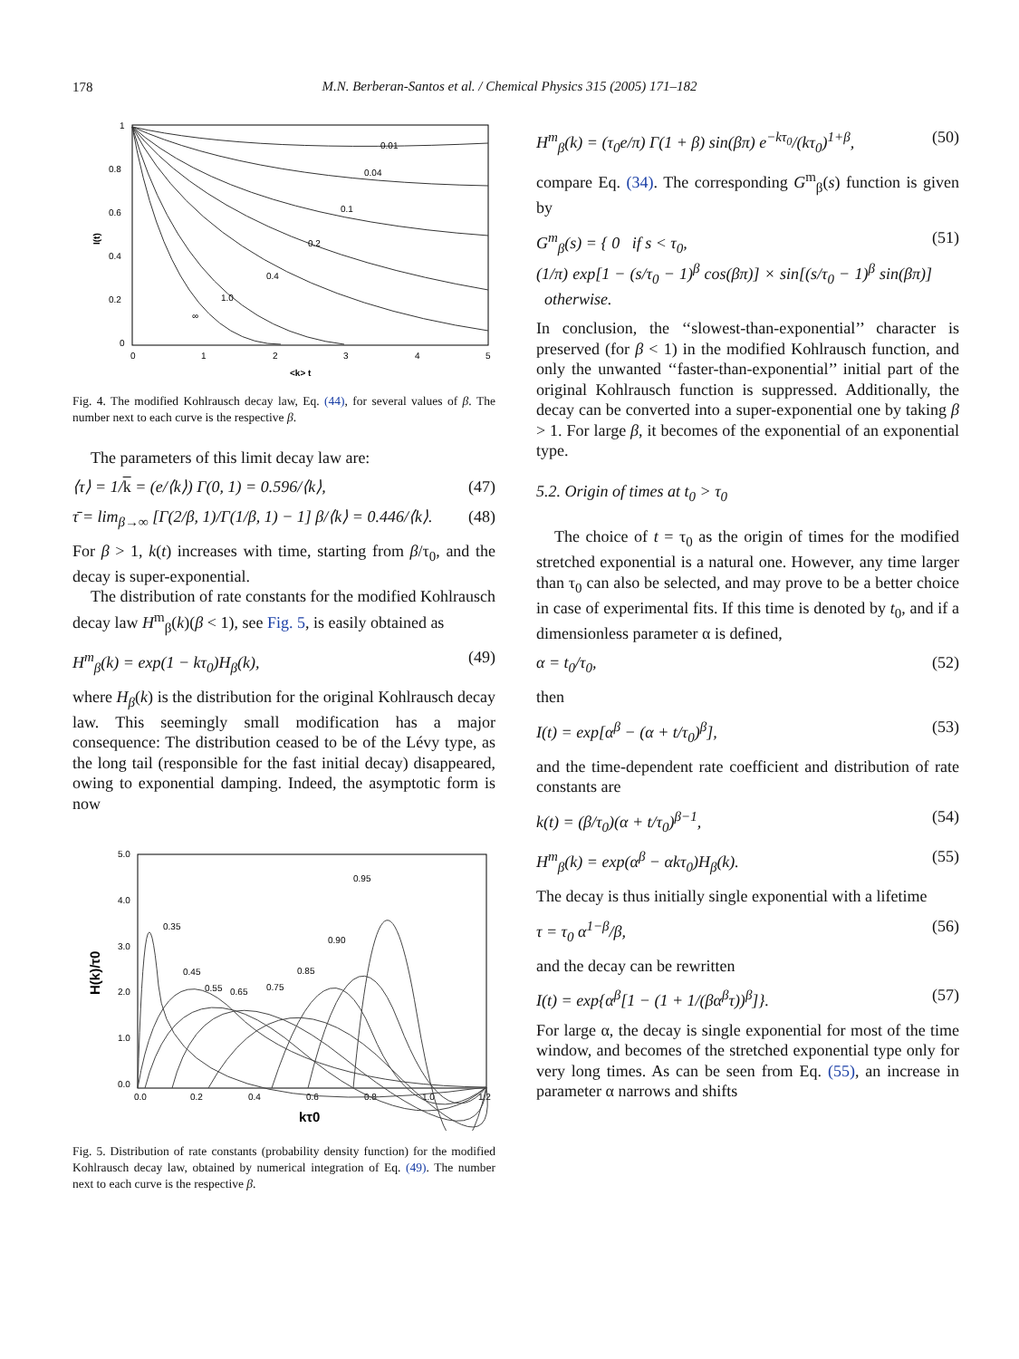178
M.N. Berberan-Santos et al. / Chemical Physics 315 (2005) 171–182
I(t)
1
0.8
0.6
0.4
0.2
0
0
1
2
3
4
5
<k> t
0.01
0.04
0.1
0.2
0.4
1.0
∞
Fig. 4. The modified Kohlrausch decay law, Eq. (44), for several values of β. The number next to each curve is the respective β.
The parameters of this limit decay law are:
⟨τ⟩ = 1/k = (e/⟨k⟩) Γ(0, 1) = 0.596/⟨k⟩, (47)
τ̄ = lim<sub>β→∞</sub> [Γ(2/β, 1)/Γ(1/β, 1) − 1] β/⟨k⟩ = 0.446/⟨k⟩. (48)
For β > 1, k(t) increases with time, starting from β/τ<sub>0</sub>, and the decay is super-exponential.
The distribution of rate constants for the modified Kohlrausch decay law H<sup>m</sup><sub>β</sub>(k)(β < 1), see Fig. 5, is easily obtained as
H<sup>m</sup><sub>β</sub>(k) = exp(1 − kτ<sub>0</sub>)H<sub>β</sub>(k), (49)
where H<sub>β</sub>(k) is the distribution for the original Kohlrausch decay law. This seemingly small modification has a major consequence: The distribution ceased to be of the Lévy type, as the long tail (responsible for the fast initial decay) disappeared, owing to exponential damping. Indeed, the asymptotic form is now
H(k)/τ0
5.0
4.0
3.0
2.0
1.0
0.0
0.0
0.2
0.4
0.6
0.8
1.0
1.2
kτ0
0.35
0.45
0.55
0.65
0.75
0.85
0.90
0.95
Fig. 5. Distribution of rate constants (probability density function) for the modified Kohlrausch decay law, obtained by numerical integration of Eq. (49). The number next to each curve is the respective β.
H<sup>m</sup><sub>β</sub>(k) = (τ<sub>0</sub>e/π) Γ(1 + β) sin(βπ) e<sup>−kτ<sub>0</sub></sup>/(kτ<sub>0</sub>)<sup>1+β</sup>, (50)
compare Eq. (34). The corresponding G<sup>m</sup><sub>β</sub>(s) function is given by
G<sup>m</sup><sub>β</sub>(s) = { 0 if s < τ<sub>0</sub>,
(1/π) exp[1 − (s/τ<sub>0</sub> − 1)<sup>β</sup> cos(βπ)] × sin[(s/τ<sub>0</sub> − 1)<sup>β</sup> sin(βπ)] otherwise. (51)
In conclusion, the ‘‘slowest-than-exponential’’ character is preserved (for β < 1) in the modified Kohlrausch function, and only the unwanted ‘‘faster-than-exponential’’ initial part of the original Kohlrausch function is suppressed. Additionally, the decay can be converted into a super-exponential one by taking β > 1. For large β, it becomes of the exponential of an exponential type.
5.2. Origin of times at t<sub>0</sub> > τ<sub>0</sub>
The choice of t = τ<sub>0</sub> as the origin of times for the modified stretched exponential is a natural one. However, any time larger than τ<sub>0</sub> can also be selected, and may prove to be a better choice in case of experimental fits. If this time is denoted by t<sub>0</sub>, and if a dimensionless parameter α is defined,
α = t<sub>0</sub>/τ<sub>0</sub>, (52)
then
I(t) = exp[α<sup>β</sup> − (α + t/τ<sub>0</sub>)<sup>β</sup>], (53)
and the time-dependent rate coefficient and distribution of rate constants are
k(t) = (β/τ<sub>0</sub>)(α + t/τ<sub>0</sub>)<sup>β−1</sup>, (54)
H<sup>m</sup><sub>β</sub>(k) = exp(α<sup>β</sup> − αkτ<sub>0</sub>)H<sub>β</sub>(k). (55)
The decay is thus initially single exponential with a lifetime
τ = τ<sub>0</sub> α<sup>1−β</sup>/β, (56)
and the decay can be rewritten
I(t) = exp{α<sup>β</sup>[1 − (1 + 1/(βα<sup>β</sup>τ))<sup>β</sup>]}. (57)
For large α, the decay is single exponential for most of the time window, and becomes of the stretched exponential type only for very long times. As can be seen from Eq. (55), an increase in parameter α narrows and shifts